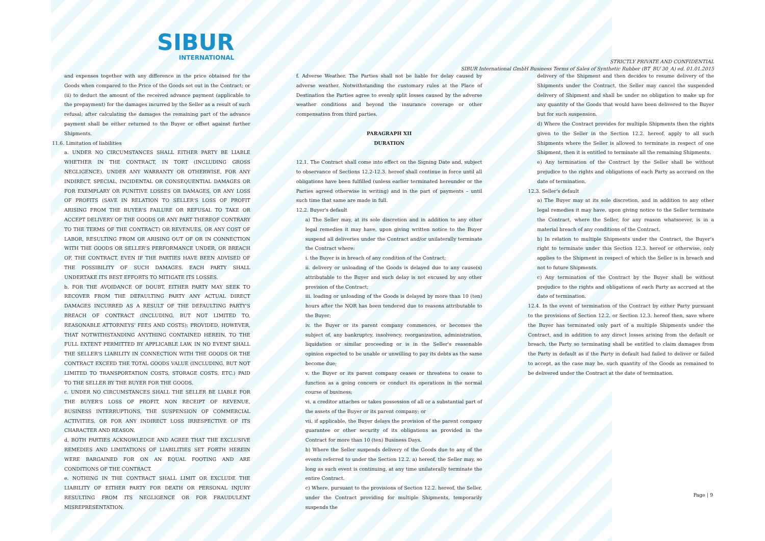SIBUR
INTERNATIONAL
STRICTLY PRIVATE AND CONFIDENTIAL
SIBUR International GmbH Business Terms of Sales of Synthetic Rubber (BT_BU 30_A) ed. 01.01.2015
and expenses together with any difference in the price obtained for the Goods when compared to the Price of the Goods set out in the Contract; or (ii) to deduct the amount of the received advance payment (applicable to the prepayment) for the damages incurred by the Seller as a result of such refusal; after calculating the damages the remaining part of the advance payment shall be either returned to the Buyer or offset against further Shipments.
11.6. Limitation of liabilities
a. UNDER NO CIRCUMSTANCES SHALL EITHER PARTY BE LIABLE WHETHER IN THE CONTRACT, IN TORT (INCLUDING GROSS NEGLIGENCE), UNDER ANY WARRANTY OR OTHERWISE, FOR ANY INDIRECT, SPECIAL, INCIDENTAL OR CONSEQUENTIAL DAMAGES OR FOR EXEMPLARY OR PUNITIVE LOSSES OR DAMAGES, OR ANY LOSS OF PROFITS (SAVE IN RELATION TO SELLER'S LOSS OF PROFIT ARISING FROM THE BUYER'S FAILURE OR REFUSAL TO TAKE OR ACCEPT DELIVERY OF THE GOODS OR ANY PART THEREOF CONTRARY TO THE TERMS OF THE CONTRACT) OR REVENUES, OR ANY COST OF LABOR, RESULTING FROM OR ARISING OUT OF OR IN CONNECTION WITH THE GOODS OR SELLER'S PERFORMANCE UNDER, OR BREACH OF, THE CONTRACT, EVEN IF THE PARTIES HAVE BEEN ADVISED OF THE POSSIBILITY OF SUCH DAMAGES. EACH PARTY SHALL UNDERTAKE ITS BEST EFFORTS TO MITIGATE ITS LOSSES.
b. FOR THE AVOIDANCE OF DOUBT, EITHER PARTY MAY SEEK TO RECOVER FROM THE DEFAULTING PARTY ANY ACTUAL DIRECT DAMAGES INCURRED AS A RESULT OF THE DEFAULTING PARTY'S BREACH OF CONTRACT (INCLUDING, BUT NOT LIMITED TO, REASONABLE ATTORNEYS' FEES AND COSTS); PROVIDED, HOWEVER, THAT NOTWITHSTANDING ANYTHING CONTAINED HEREIN, TO THE FULL EXTENT PERMITTED BY APPLICABLE LAW, IN NO EVENT SHALL THE SELLER'S LIABILITY IN CONNECTION WITH THE GOODS OR THE CONTRACT EXCEED THE TOTAL GOODS VALUE (INCLUDING, BUT NOT LIMITED TO TRANSPORTATION COSTS, STORAGE COSTS, ETC.) PAID TO THE SELLER BY THE BUYER FOR THE GOODS.
c. UNDER NO CIRCUMSTANCES SHALL THE SELLER BE LIABLE FOR THE BUYER'S LOSS OF PROFIT, NON RECEIPT OF REVENUE, BUSINESS INTERRUPTIONS, THE SUSPENSION OF COMMERCIAL ACTIVITIES, OR FOR ANY INDIRECT LOSS IRRESPECTIVE OF ITS CHARACTER AND REASON.
d. BOTH PARTIES ACKNOWLEDGE AND AGREE THAT THE EXCLUSIVE REMEDIES AND LIMITATIONS OF LIABILITIES SET FORTH HEREIN WERE BARGAINED FOR ON AN EQUAL FOOTING AND ARE CONDITIONS OF THE CONTRACT.
e. NOTHING IN THE CONTRACT SHALL LIMIT OR EXCLUDE THE LIABILITY OF EITHER PARTY FOR DEATH OR PERSONAL INJURY RESULTING FROM ITS NEGLIGENCE OR FOR FRAUDULENT MISREPRESENTATION.
f. Adverse Weather. The Parties shall not be liable for delay caused by adverse weather. Notwithstanding the customary rules at the Place of Destination the Parties agree to evenly split losses caused by the adverse weather conditions and beyond the insurance coverage or other compensation from third parties.
PARAGRAPH XII
DURATION
12.1. The Contract shall come into effect on the Signing Date and, subject to observance of Sections 12.2-12.3. hereof shall continue in force until all obligations have been fulfilled (unless earlier terminated hereunder or the Parties agreed otherwise in writing) and in the part of payments – until such time that same are made in full.
12.2. Buyer's default
a) The Seller may, at its sole discretion and in addition to any other legal remedies it may have, upon giving written notice to the Buyer suspend all deliveries under the Contract and/or unilaterally terminate the Contract where:
i. the Buyer is in breach of any condition of the Contract;
ii. delivery or unloading of the Goods is delayed due to any cause(s) attributable to the Buyer and such delay is not excused by any other provision of the Contract;
iii. loading or unloading of the Goods is delayed by more than 10 (ten) hours after the NOR has been tendered due to reasons attributable to the Buyer;
iv. the Buyer or its parent company commences, or becomes the subject of, any bankruptcy, insolvency, reorganization, administration, liquidation or similar proceeding or is in the Seller's reasonable opinion expected to be unable or unwilling to pay its debts as the same become due;
v. the Buyer or its parent company ceases or threatens to cease to function as a going concern or conduct its operations in the normal course of business;
vi. a creditor attaches or takes possession of all or a substantial part of the assets of the Buyer or its parent company; or
vii. if applicable, the Buyer delays the provision of the parent company guarantee or other security of its obligations as provided in the Contract for more than 10 (ten) Business Days.
b) Where the Seller suspends delivery of the Goods due to any of the events referred to under the Section 12.2. a) hereof, the Seller may, so long as such event is continuing, at any time unilaterally terminate the entire Contract.
c) Where, pursuant to the provisions of Section 12.2. hereof, the Seller, under the Contract providing for multiple Shipments, temporarily suspends the
delivery of the Shipment and then decides to resume delivery of the Shipments under the Contract, the Seller may cancel the suspended delivery of Shipment and shall be under no obligation to make up for any quantity of the Goods that would have been delivered to the Buyer but for such suspension.
d) Where the Contract provides for multiple Shipments then the rights given to the Seller in the Section 12.2. hereof, apply to all such Shipments where the Seller is allowed to terminate in respect of one Shipment, then it is entitled to terminate all the remaining Shipments.
e) Any termination of the Contract by the Seller shall be without prejudice to the rights and obligations of each Party as accrued on the date of termination.
12.3. Seller's default
a) The Buyer may at its sole discretion, and in addition to any other legal remedies it may have, upon giving notice to the Seller terminate the Contract, where the Seller, for any reason whatsoever, is in a material breach of any conditions of the Contract.
b) In relation to multiple Shipments under the Contract, the Buyer's right to terminate under this Section 12.3. hereof or otherwise, only applies to the Shipment in respect of which the Seller is in breach and not to future Shipments.
c) Any termination of the Contract by the Buyer shall be without prejudice to the rights and obligations of each Party as accrued at the date of termination.
12.4. In the event of termination of the Contract by either Party pursuant to the provisions of Section 12.2. or Section 12.3. hereof then, save where the Buyer has terminated only part of a multiple Shipments under the Contract, and in addition to any direct losses arising from the default or breach, the Party so terminating shall be entitled to claim damages from the Party in default as if the Party in default had failed to deliver or failed to accept, as the case may be, such quantity of the Goods as remained to be delivered under the Contract at the date of termination.
Page | 9